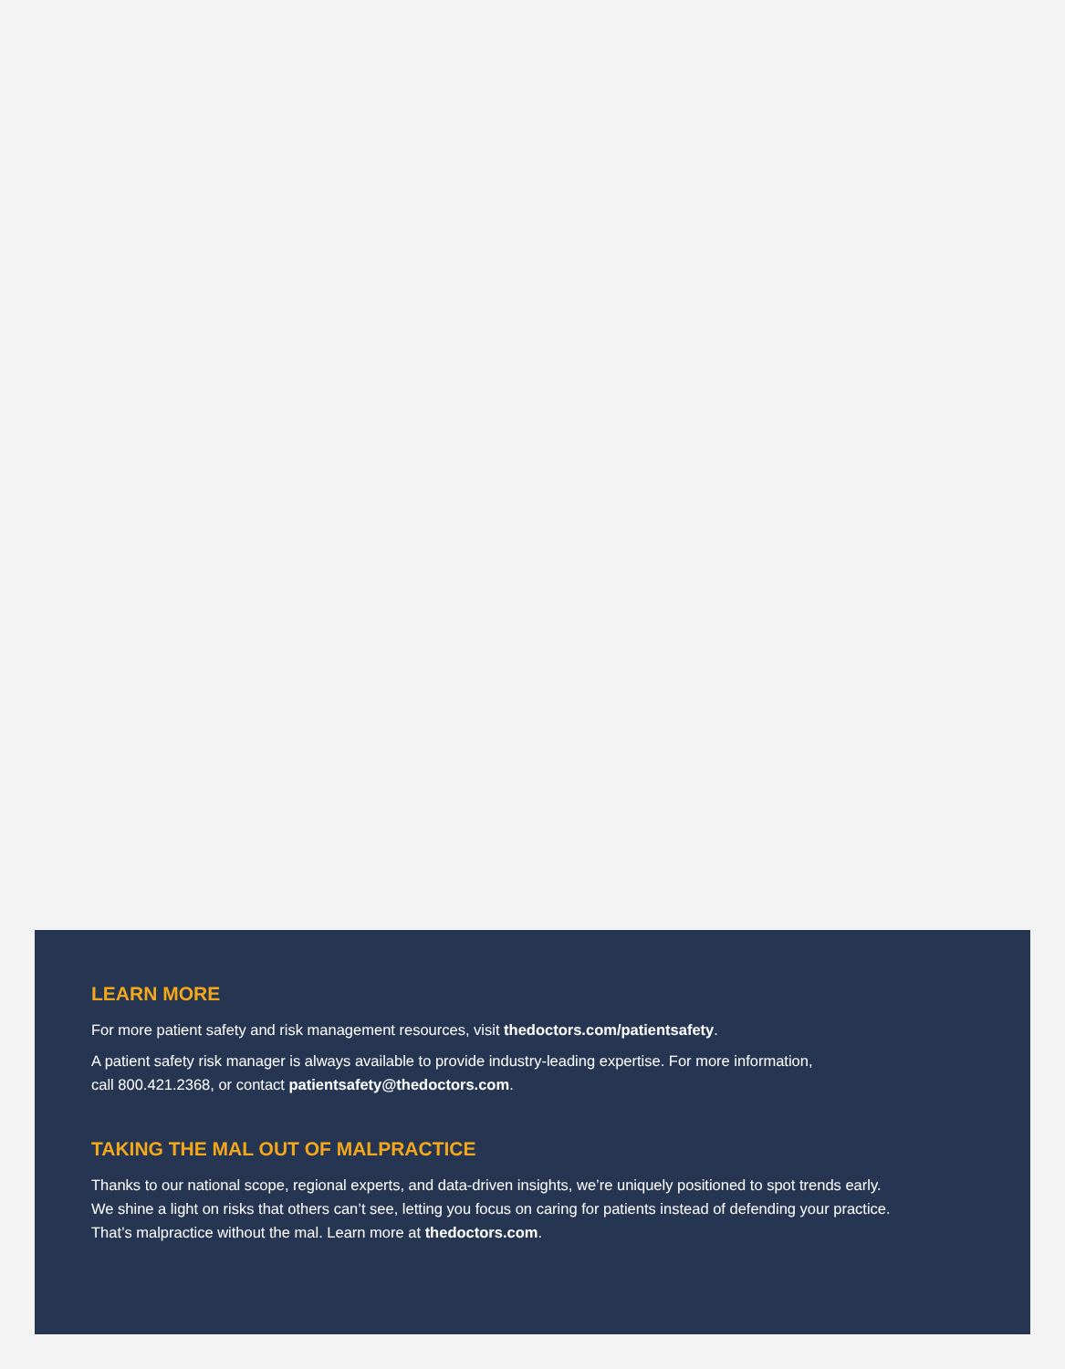LEARN MORE
For more patient safety and risk management resources, visit thedoctors.com/patientsafety.
A patient safety risk manager is always available to provide industry-leading expertise. For more information,
call 800.421.2368, or contact patientsafety@thedoctors.com.
TAKING THE MAL OUT OF MALPRACTICE
Thanks to our national scope, regional experts, and data-driven insights, we’re uniquely positioned to spot trends early.
We shine a light on risks that others can’t see, letting you focus on caring for patients instead of defending your practice.
That’s malpractice without the mal. Learn more at thedoctors.com.